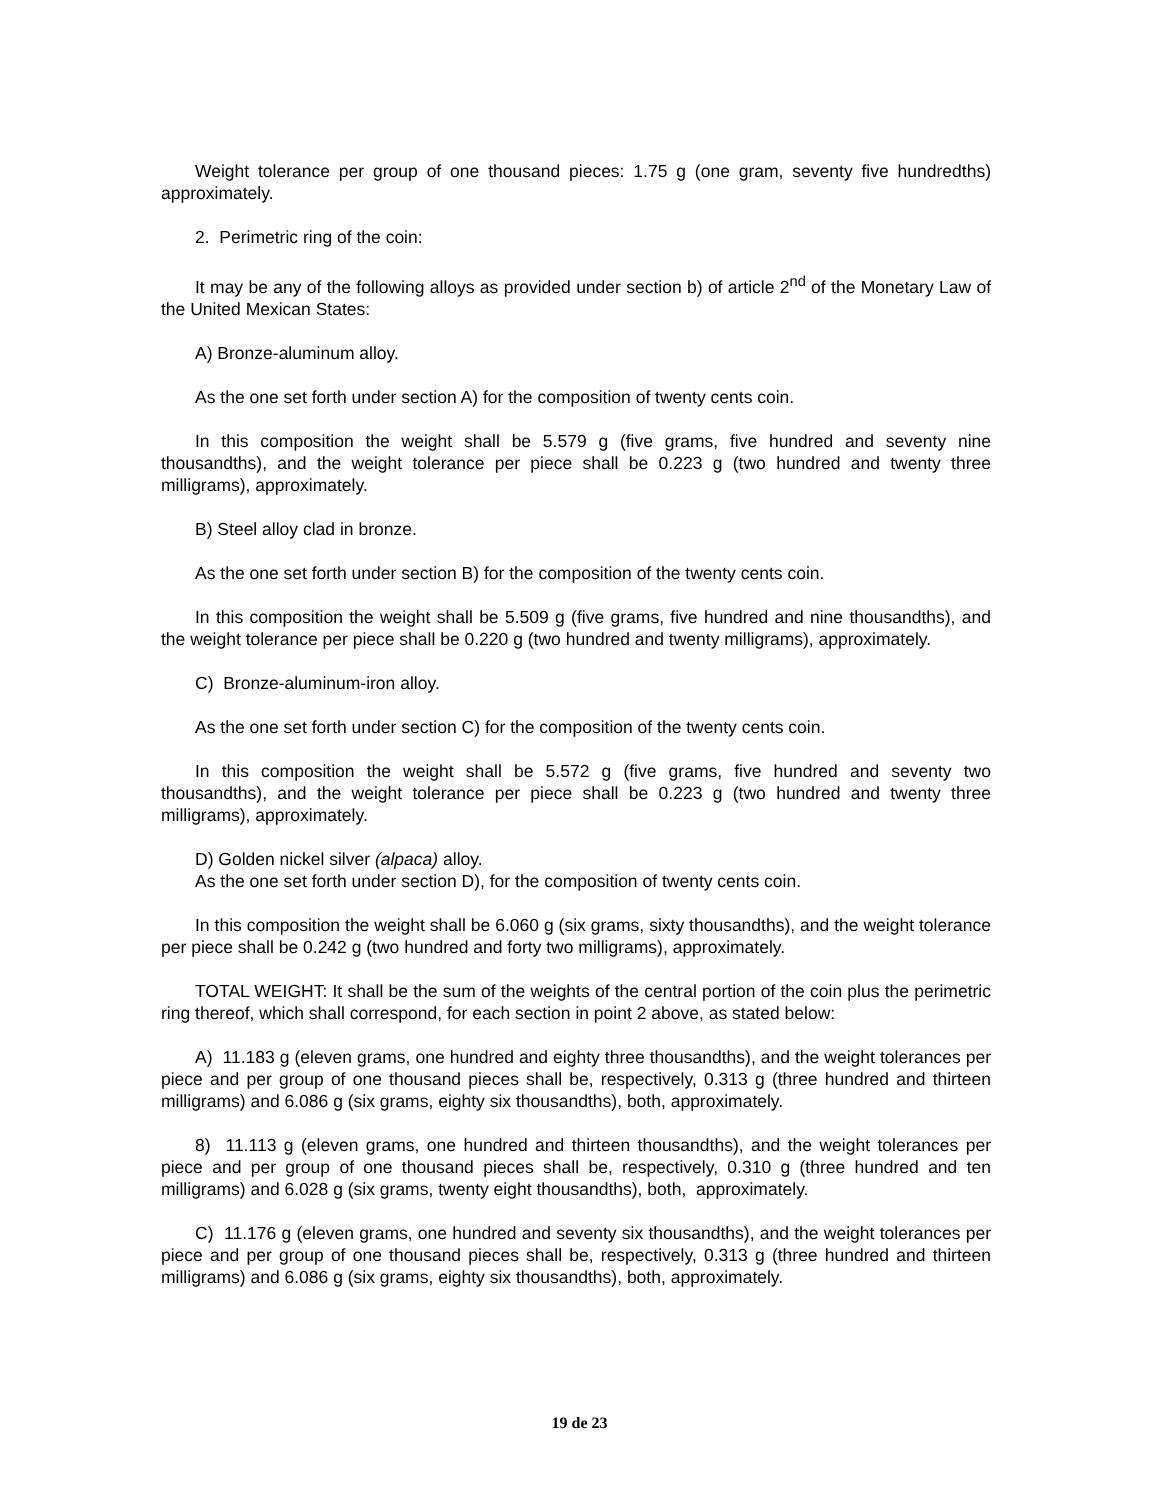Weight tolerance per group of one thousand pieces: 1.75 g (one gram, seventy five hundredths) approximately.
2. Perimetric ring of the coin:
It may be any of the following alloys as provided under section b) of article 2<sup>nd</sup> of the Monetary Law of the United Mexican States:
A) Bronze-aluminum alloy.
As the one set forth under section A) for the composition of twenty cents coin.
In this composition the weight shall be 5.579 g (five grams, five hundred and seventy nine thousandths), and the weight tolerance per piece shall be 0.223 g (two hundred and twenty three milligrams), approximately.
B) Steel alloy clad in bronze.
As the one set forth under section B) for the composition of the twenty cents coin.
In this composition the weight shall be 5.509 g (five grams, five hundred and nine thousandths), and the weight tolerance per piece shall be 0.220 g (two hundred and twenty milligrams), approximately.
C) Bronze-aluminum-iron alloy.
As the one set forth under section C) for the composition of the twenty cents coin.
In this composition the weight shall be 5.572 g (five grams, five hundred and seventy two thousandths), and the weight tolerance per piece shall be 0.223 g (two hundred and twenty three milligrams), approximately.
D) Golden nickel silver (alpaca) alloy.
As the one set forth under section D), for the composition of twenty cents coin.
In this composition the weight shall be 6.060 g (six grams, sixty thousandths), and the weight tolerance per piece shall be 0.242 g (two hundred and forty two milligrams), approximately.
TOTAL WEIGHT: It shall be the sum of the weights of the central portion of the coin plus the perimetric ring thereof, which shall correspond, for each section in point 2 above, as stated below:
A) 11.183 g (eleven grams, one hundred and eighty three thousandths), and the weight tolerances per piece and per group of one thousand pieces shall be, respectively, 0.313 g (three hundred and thirteen milligrams) and 6.086 g (six grams, eighty six thousandths), both, approximately.
8) 11.113 g (eleven grams, one hundred and thirteen thousandths), and the weight tolerances per piece and per group of one thousand pieces shall be, respectively, 0.310 g (three hundred and ten milligrams) and 6.028 g (six grams, twenty eight thousandths), both, approximately.
C) 11.176 g (eleven grams, one hundred and seventy six thousandths), and the weight tolerances per piece and per group of one thousand pieces shall be, respectively, 0.313 g (three hundred and thirteen milligrams) and 6.086 g (six grams, eighty six thousandths), both, approximately.
19 de 23